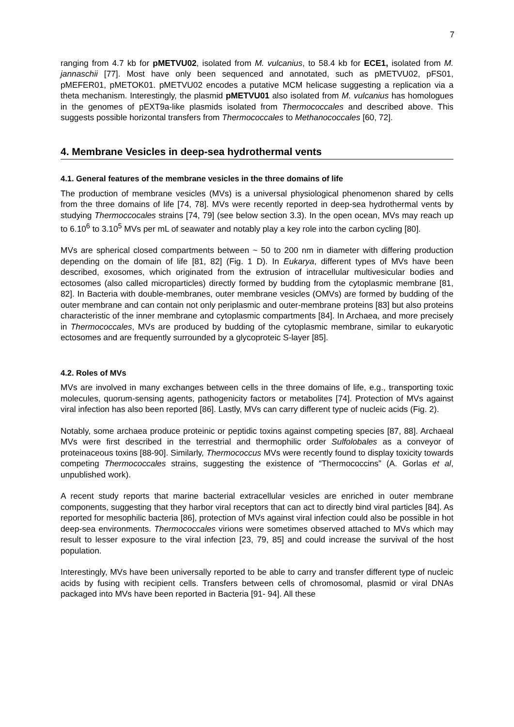7
ranging from 4.7 kb for pMETVU02, isolated from M. vulcanius, to 58.4 kb for ECE1, isolated from M. jannaschii [77]. Most have only been sequenced and annotated, such as pMETVU02, pFS01, pMEFER01, pMETOK01. pMETVU02 encodes a putative MCM helicase suggesting a replication via a theta mechanism. Interestingly, the plasmid pMETVU01 also isolated from M. vulcanius has homologues in the genomes of pEXT9a-like plasmids isolated from Thermococcales and described above. This suggests possible horizontal transfers from Thermococcales to Methanococcales [60, 72].
4. Membrane Vesicles in deep-sea hydrothermal vents
4.1. General features of the membrane vesicles in the three domains of life
The production of membrane vesicles (MVs) is a universal physiological phenomenon shared by cells from the three domains of life [74, 78]. MVs were recently reported in deep-sea hydrothermal vents by studying Thermoccocales strains [74, 79] (see below section 3.3). In the open ocean, MVs may reach up to 6.10<sup>6</sup> to 3.10<sup>5</sup> MVs per mL of seawater and notably play a key role into the carbon cycling [80].
MVs are spherical closed compartments between ~ 50 to 200 nm in diameter with differing production depending on the domain of life [81, 82] (Fig. 1 D). In Eukarya, different types of MVs have been described, exosomes, which originated from the extrusion of intracellular multivesicular bodies and ectosomes (also called microparticles) directly formed by budding from the cytoplasmic membrane [81, 82]. In Bacteria with double-membranes, outer membrane vesicles (OMVs) are formed by budding of the outer membrane and can contain not only periplasmic and outer-membrane proteins [83] but also proteins characteristic of the inner membrane and cytoplasmic compartments [84]. In Archaea, and more precisely in Thermococcales, MVs are produced by budding of the cytoplasmic membrane, similar to eukaryotic ectosomes and are frequently surrounded by a glycoproteic S-layer [85].
4.2. Roles of MVs
MVs are involved in many exchanges between cells in the three domains of life, e.g., transporting toxic molecules, quorum-sensing agents, pathogenicity factors or metabolites [74]. Protection of MVs against viral infection has also been reported [86]. Lastly, MVs can carry different type of nucleic acids (Fig. 2).
Notably, some archaea produce proteinic or peptidic toxins against competing species [87, 88]. Archaeal MVs were first described in the terrestrial and thermophilic order Sulfolobales as a conveyor of proteinaceous toxins [88-90]. Similarly, Thermococcus MVs were recently found to display toxicity towards competing Thermococcales strains, suggesting the existence of “Thermococcins” (A. Gorlas et al, unpublished work).
A recent study reports that marine bacterial extracellular vesicles are enriched in outer membrane components, suggesting that they harbor viral receptors that can act to directly bind viral particles [84]. As reported for mesophilic bacteria [86], protection of MVs against viral infection could also be possible in hot deep-sea environments. Thermococcales virions were sometimes observed attached to MVs which may result to lesser exposure to the viral infection [23, 79, 85] and could increase the survival of the host population.
Interestingly, MVs have been universally reported to be able to carry and transfer different type of nucleic acids by fusing with recipient cells. Transfers between cells of chromosomal, plasmid or viral DNAs packaged into MVs have been reported in Bacteria [91- 94]. All these